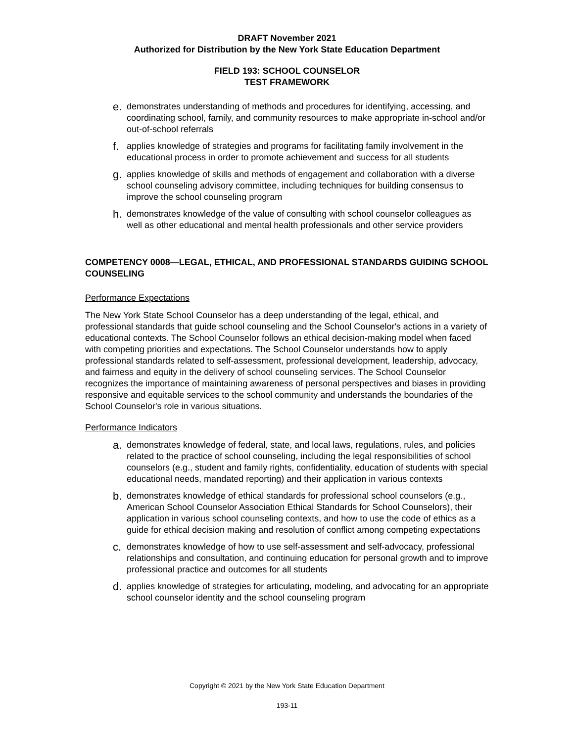DRAFT November 2021
Authorized for Distribution by the New York State Education Department
FIELD 193: SCHOOL COUNSELOR
TEST FRAMEWORK
e. demonstrates understanding of methods and procedures for identifying, accessing, and coordinating school, family, and community resources to make appropriate in-school and/or out-of-school referrals
f. applies knowledge of strategies and programs for facilitating family involvement in the educational process in order to promote achievement and success for all students
g. applies knowledge of skills and methods of engagement and collaboration with a diverse school counseling advisory committee, including techniques for building consensus to improve the school counseling program
h. demonstrates knowledge of the value of consulting with school counselor colleagues as well as other educational and mental health professionals and other service providers
COMPETENCY 0008—LEGAL, ETHICAL, AND PROFESSIONAL STANDARDS GUIDING SCHOOL COUNSELING
Performance Expectations
The New York State School Counselor has a deep understanding of the legal, ethical, and professional standards that guide school counseling and the School Counselor's actions in a variety of educational contexts. The School Counselor follows an ethical decision-making model when faced with competing priorities and expectations. The School Counselor understands how to apply professional standards related to self-assessment, professional development, leadership, advocacy, and fairness and equity in the delivery of school counseling services. The School Counselor recognizes the importance of maintaining awareness of personal perspectives and biases in providing responsive and equitable services to the school community and understands the boundaries of the School Counselor's role in various situations.
Performance Indicators
a. demonstrates knowledge of federal, state, and local laws, regulations, rules, and policies related to the practice of school counseling, including the legal responsibilities of school counselors (e.g., student and family rights, confidentiality, education of students with special educational needs, mandated reporting) and their application in various contexts
b. demonstrates knowledge of ethical standards for professional school counselors (e.g., American School Counselor Association Ethical Standards for School Counselors), their application in various school counseling contexts, and how to use the code of ethics as a guide for ethical decision making and resolution of conflict among competing expectations
c. demonstrates knowledge of how to use self-assessment and self-advocacy, professional relationships and consultation, and continuing education for personal growth and to improve professional practice and outcomes for all students
d. applies knowledge of strategies for articulating, modeling, and advocating for an appropriate school counselor identity and the school counseling program
Copyright © 2021 by the New York State Education Department
193-11